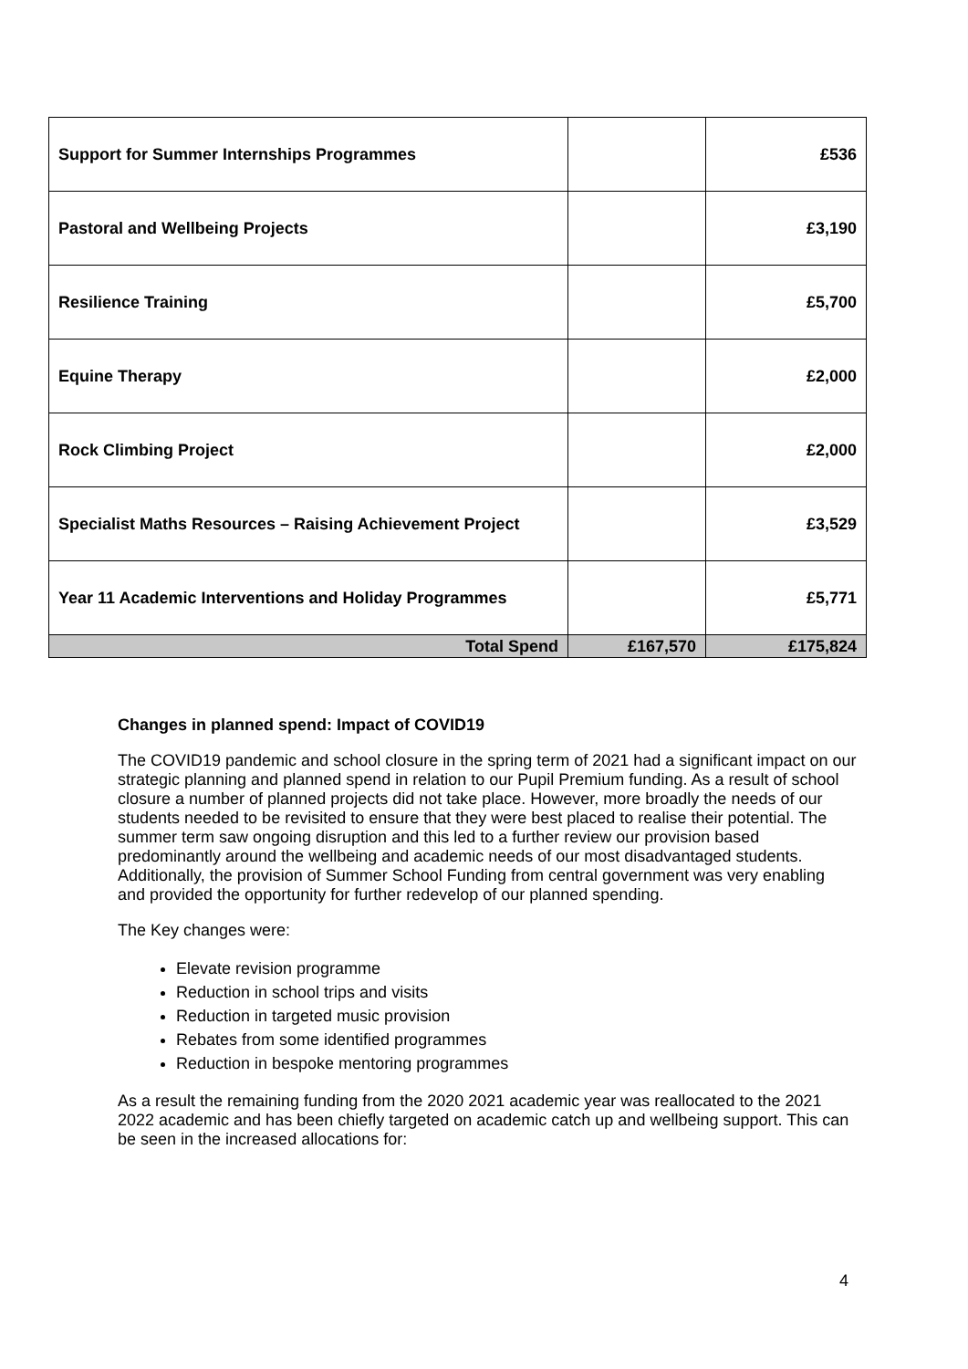| Support for Summer Internships Programmes | | £536 |
| Pastoral and Wellbeing Projects | | £3,190 |
| Resilience Training | | £5,700 |
| Equine Therapy | | £2,000 |
| Rock Climbing Project | | £2,000 |
| Specialist Maths Resources – Raising Achievement Project | | £3,529 |
| Year 11 Academic Interventions and Holiday Programmes | | £5,771 |
| Total Spend | £167,570 | £175,824 |
Changes in planned spend: Impact of COVID19
The COVID19 pandemic and school closure in the spring term of 2021 had a significant impact on our strategic planning and planned spend in relation to our Pupil Premium funding. As a result of school closure a number of planned projects did not take place. However, more broadly the needs of our students needed to be revisited to ensure that they were best placed to realise their potential. The summer term saw ongoing disruption and this led to a further review our provision based predominantly around the wellbeing and academic needs of our most disadvantaged students. Additionally, the provision of Summer School Funding from central government was very enabling and provided the opportunity for further redevelop of our planned spending.
The Key changes were:
Elevate revision programme
Reduction in school trips and visits
Reduction in targeted music provision
Rebates from some identified programmes
Reduction in bespoke mentoring programmes
As a result the remaining funding from the 2020 2021 academic year was reallocated to the 2021 2022 academic and has been chiefly targeted on academic catch up and wellbeing support. This can be seen in the increased allocations for:
4